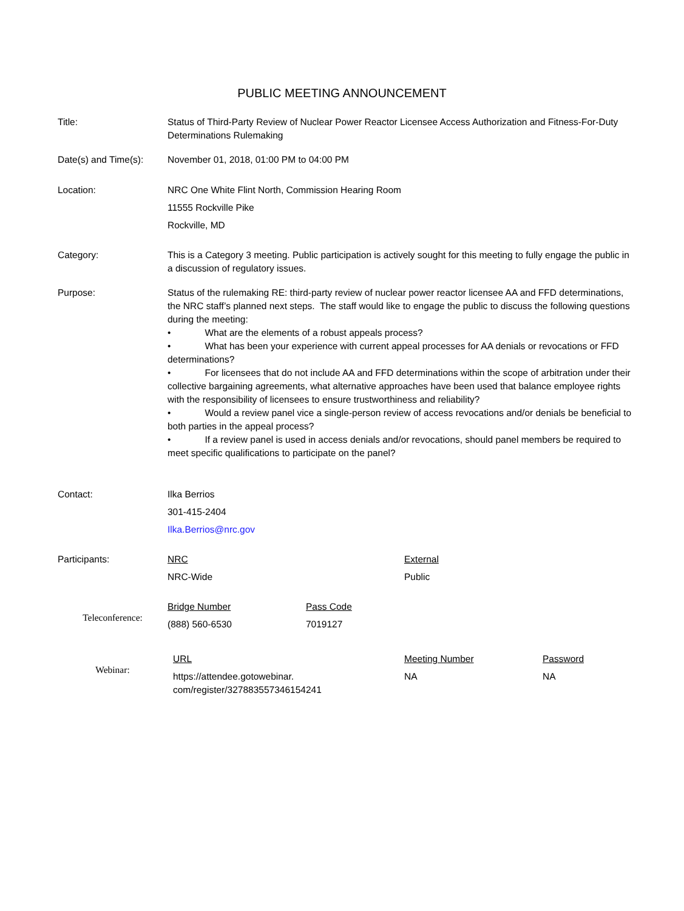PUBLIC MEETING ANNOUNCEMENT
Title: Status of Third-Party Review of Nuclear Power Reactor Licensee Access Authorization and Fitness-For-Duty Determinations Rulemaking
Date(s) and Time(s):
November 01, 2018, 01:00 PM to 04:00 PM
Location: NRC One White Flint North, Commission Hearing Room
11555 Rockville Pike
Rockville, MD
Category: This is a Category 3 meeting. Public participation is actively sought for this meeting to fully engage the public in a discussion of regulatory issues.
Purpose: Status of the rulemaking RE: third-party review of nuclear power reactor licensee AA and FFD determinations, the NRC staff’s planned next steps. The staff would like to engage the public to discuss the following questions during the meeting:
• What are the elements of a robust appeals process?
• What has been your experience with current appeal processes for AA denials or revocations or FFD determinations?
• For licensees that do not include AA and FFD determinations within the scope of arbitration under their collective bargaining agreements, what alternative approaches have been used that balance employee rights with the responsibility of licensees to ensure trustworthiness and reliability?
• Would a review panel vice a single-person review of access revocations and/or denials be beneficial to both parties in the appeal process?
• If a review panel is used in access denials and/or revocations, should panel members be required to meet specific qualifications to participate on the panel?
Contact: Ilka Berrios
301-415-2404
Ilka.Berrios@nrc.gov
Participants: NRC
NRC-Wide
External
Public
Teleconference:
Bridge Number
(888) 560-6530
Pass Code
7019127
Webinar:
URL
https://attendee.gotowebinar.
com/register/327883557346154241
Meeting Number
NA
Password
NA